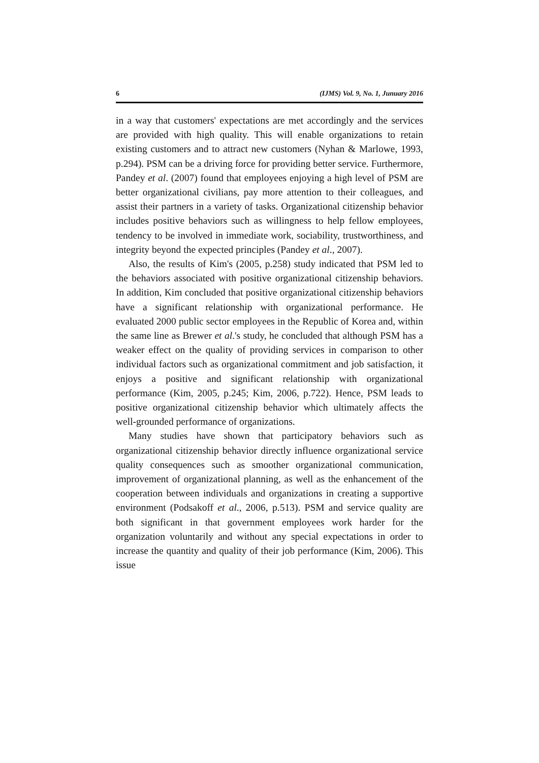6 (IJMS) Vol. 9, No. 1, Junuary 2016
in a way that customers' expectations are met accordingly and the services are provided with high quality. This will enable organizations to retain existing customers and to attract new customers (Nyhan & Marlowe, 1993, p.294). PSM can be a driving force for providing better service. Furthermore, Pandey et al. (2007) found that employees enjoying a high level of PSM are better organizational civilians, pay more attention to their colleagues, and assist their partners in a variety of tasks. Organizational citizenship behavior includes positive behaviors such as willingness to help fellow employees, tendency to be involved in immediate work, sociability, trustworthiness, and integrity beyond the expected principles (Pandey et al., 2007).
Also, the results of Kim's (2005, p.258) study indicated that PSM led to the behaviors associated with positive organizational citizenship behaviors. In addition, Kim concluded that positive organizational citizenship behaviors have a significant relationship with organizational performance. He evaluated 2000 public sector employees in the Republic of Korea and, within the same line as Brewer et al.'s study, he concluded that although PSM has a weaker effect on the quality of providing services in comparison to other individual factors such as organizational commitment and job satisfaction, it enjoys a positive and significant relationship with organizational performance (Kim, 2005, p.245; Kim, 2006, p.722). Hence, PSM leads to positive organizational citizenship behavior which ultimately affects the well-grounded performance of organizations.
Many studies have shown that participatory behaviors such as organizational citizenship behavior directly influence organizational service quality consequences such as smoother organizational communication, improvement of organizational planning, as well as the enhancement of the cooperation between individuals and organizations in creating a supportive environment (Podsakoff et al., 2006, p.513). PSM and service quality are both significant in that government employees work harder for the organization voluntarily and without any special expectations in order to increase the quantity and quality of their job performance (Kim, 2006). This issue